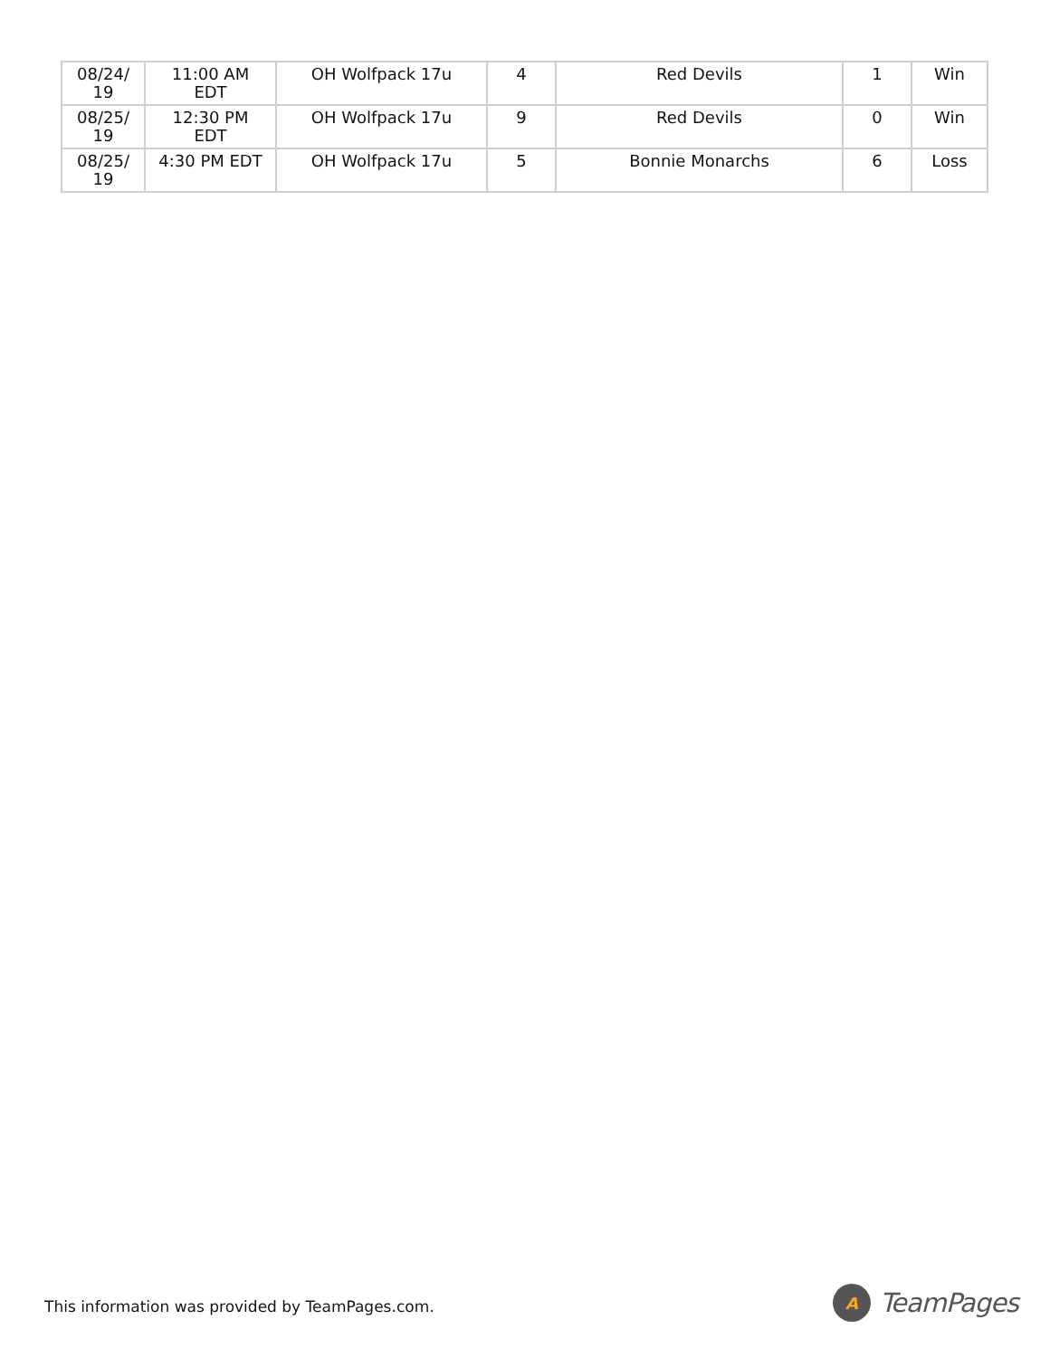| 08/24/ 19 | 11:00 AM EDT | OH Wolfpack 17u | 4 | Red Devils | 1 | Win |
| 08/25/ 19 | 12:30 PM EDT | OH Wolfpack 17u | 9 | Red Devils | 0 | Win |
| 08/25/ 19 | 4:30 PM EDT | OH Wolfpack 17u | 5 | Bonnie Monarchs | 6 | Loss |
This information was provided by TeamPages.com.
A
TeamPages